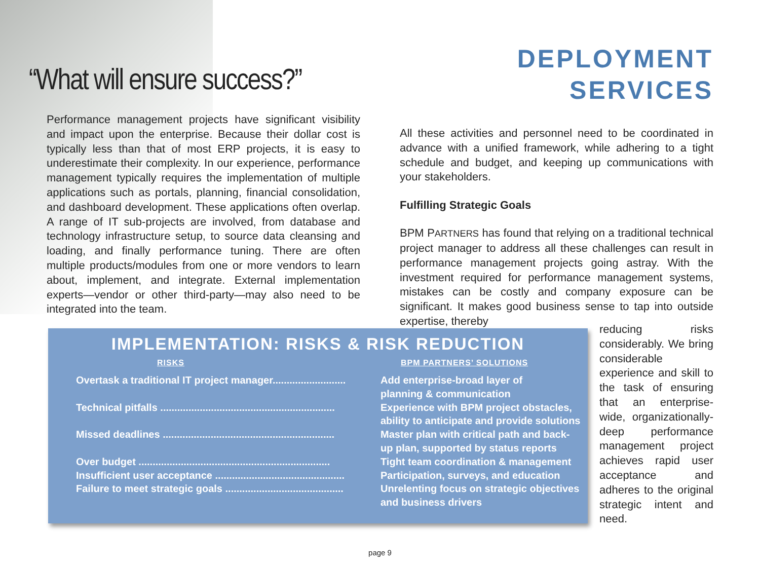“What will ensure success?”
Performance management projects have significant visibility and impact upon the enterprise. Because their dollar cost is typically less than that of most ERP projects, it is easy to underestimate their complexity. In our experience, performance management typically requires the implementation of multiple applications such as portals, planning, financial consolidation, and dashboard development. These applications often overlap. A range of IT sub-projects are involved, from database and technology infrastructure setup, to source data cleansing and loading, and finally performance tuning. There are often multiple products/modules from one or more vendors to learn about, implement, and integrate. External implementation experts—vendor or other third-party—may also need to be integrated into the team.
DEPLOYMENT
SERVICES
All these activities and personnel need to be coordinated in advance with a unified framework, while adhering to a tight schedule and budget, and keeping up communications with your stakeholders.
Fulfilling Strategic Goals
BPM PARTNERS has found that relying on a traditional technical project manager to address all these challenges can result in performance management projects going astray. With the investment required for performance management systems, mistakes can be costly and company exposure can be significant. It makes good business sense to tap into outside expertise, thereby
IMPLEMENTATION: RISKS & RISK REDUCTION
| RISKS | BPM PARTNERS’ SOLUTIONS |
| --- | --- |
| Overtask a traditional IT project manager.......................... | Add enterprise-broad layer of planning & communication |
| Technical pitfalls .............................................................. | Experience with BPM project obstacles, ability to anticipate and provide solutions |
| Missed deadlines ............................................................. | Master plan with critical path and back- up plan, supported by status reports |
| Over budget .................................................................... | Tight team coordination & management |
| Insufficient user acceptance .............................................. | Participation, surveys, and education |
| Failure to meet strategic goals .......................................... | Unrelenting focus on strategic objectives and business drivers |
reducing risks considerably. We bring considerable experience and skill to the task of ensuring that an enterprise-wide, organizationally-deep performance management project achieves rapid user acceptance and adheres to the original strategic intent and need.
page 9